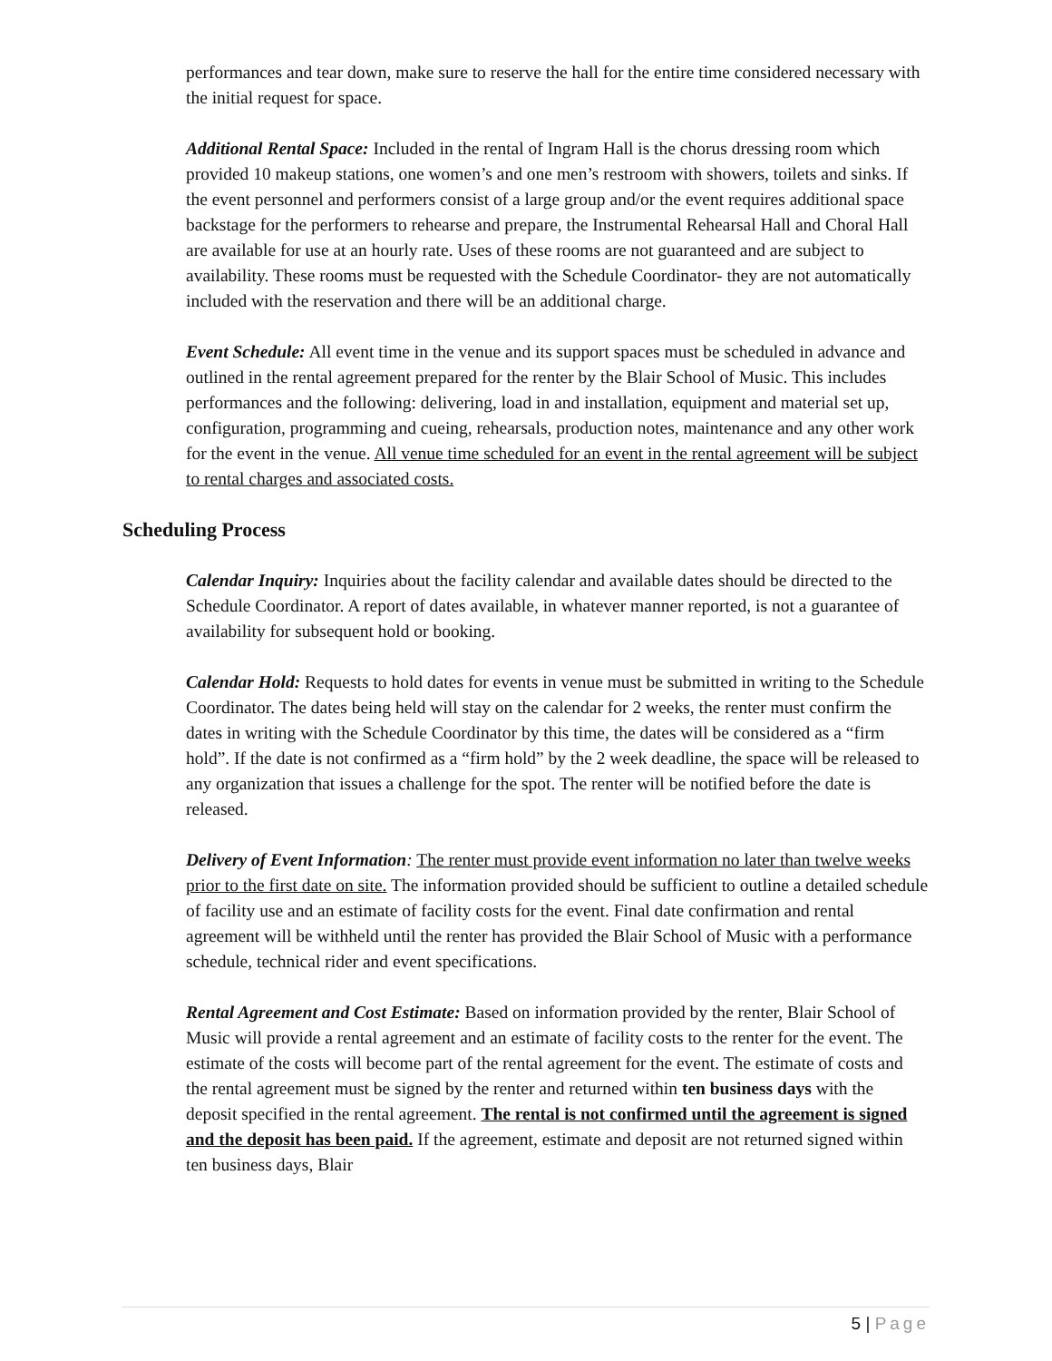performances and tear down, make sure to reserve the hall for the entire time considered necessary with the initial request for space.
Additional Rental Space: Included in the rental of Ingram Hall is the chorus dressing room which provided 10 makeup stations, one women’s and one men’s restroom with showers, toilets and sinks. If the event personnel and performers consist of a large group and/or the event requires additional space backstage for the performers to rehearse and prepare, the Instrumental Rehearsal Hall and Choral Hall are available for use at an hourly rate. Uses of these rooms are not guaranteed and are subject to availability. These rooms must be requested with the Schedule Coordinator- they are not automatically included with the reservation and there will be an additional charge.
Event Schedule: All event time in the venue and its support spaces must be scheduled in advance and outlined in the rental agreement prepared for the renter by the Blair School of Music. This includes performances and the following: delivering, load in and installation, equipment and material set up, configuration, programming and cueing, rehearsals, production notes, maintenance and any other work for the event in the venue. All venue time scheduled for an event in the rental agreement will be subject to rental charges and associated costs.
Scheduling Process
Calendar Inquiry: Inquiries about the facility calendar and available dates should be directed to the Schedule Coordinator. A report of dates available, in whatever manner reported, is not a guarantee of availability for subsequent hold or booking.
Calendar Hold: Requests to hold dates for events in venue must be submitted in writing to the Schedule Coordinator. The dates being held will stay on the calendar for 2 weeks, the renter must confirm the dates in writing with the Schedule Coordinator by this time, the dates will be considered as a “firm hold”. If the date is not confirmed as a “firm hold” by the 2 week deadline, the space will be released to any organization that issues a challenge for the spot. The renter will be notified before the date is released.
Delivery of Event Information: The renter must provide event information no later than twelve weeks prior to the first date on site. The information provided should be sufficient to outline a detailed schedule of facility use and an estimate of facility costs for the event. Final date confirmation and rental agreement will be withheld until the renter has provided the Blair School of Music with a performance schedule, technical rider and event specifications.
Rental Agreement and Cost Estimate: Based on information provided by the renter, Blair School of Music will provide a rental agreement and an estimate of facility costs to the renter for the event. The estimate of the costs will become part of the rental agreement for the event. The estimate of costs and the rental agreement must be signed by the renter and returned within ten business days with the deposit specified in the rental agreement. The rental is not confirmed until the agreement is signed and the deposit has been paid. If the agreement, estimate and deposit are not returned signed within ten business days, Blair
5 | Page